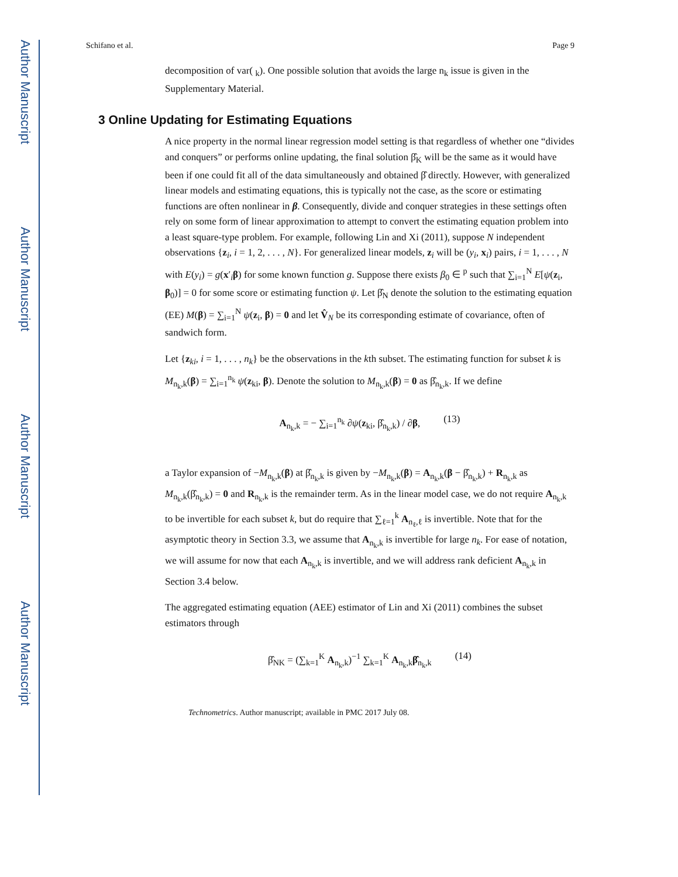Author Manuscript
Author Manuscript
Author Manuscript
Author Manuscript
Schifano et al. Page 9
decomposition of var( <sub>k</sub>). One possible solution that avoids the large n<sub>k</sub> issue is given in the Supplementary Material.
3 Online Updating for Estimating Equations
A nice property in the normal linear regression model setting is that regardless of whether one “divides and conquers” or performs online updating, the final solution β̂<sub>K</sub> will be the same as it would have been if one could fit all of the data simultaneously and obtained β̂ directly. However, with generalized linear models and estimating equations, this is typically not the case, as the score or estimating functions are often nonlinear in β. Consequently, divide and conquer strategies in these settings often rely on some form of linear approximation to attempt to convert the estimating equation problem into a least square-type problem. For example, following Lin and Xi (2011), suppose N independent observations {z<sub>i</sub>, i = 1, 2, . . . , N}. For generalized linear models, z<sub>i</sub> will be (y<sub>i</sub>, x<sub>i</sub>) pairs, i = 1, . . . , N with E(y<sub>i</sub>) = g(x′<sub>i</sub>β) for some known function g. Suppose there exists β<sub>0</sub> ∈ <sup>p</sup> such that ∑<sub>i=1</sub><sup>N</sup> E[ψ(z<sub>i</sub>, β<sub>0</sub>)] = 0 for some score or estimating function ψ. Let β̂<sub>N</sub> denote the solution to the estimating equation (EE) M(β) = ∑<sub>i=1</sub><sup>N</sup> ψ(z<sub>i</sub>, β) = 0 and let V̂<sub>N</sub> be its corresponding estimate of covariance, often of sandwich form.
Let {z<sub>ki</sub>, i = 1, . . . , n<sub>k</sub>} be the observations in the kth subset. The estimating function for subset k is M<sub>n<sub>k</sub>,k</sub>(β) = ∑<sub>i=1</sub><sup>n<sub>k</sub></sup> ψ(z<sub>ki</sub>, β). Denote the solution to M<sub>n<sub>k</sub>,k</sub>(β) = 0 as β̂<sub>n<sub>k</sub>,k</sub>. If we define
A<sub>n<sub>k</sub>,k</sub> = − ∑<sub>i=1</sub><sup>n<sub>k</sub></sup> ∂ψ(z<sub>ki</sub>, β̂<sub>n<sub>k</sub>,k</sub>) / ∂β, (13)
a Taylor expansion of −M<sub>n<sub>k</sub>,k</sub>(β) at β̂<sub>n<sub>k</sub>,k</sub> is given by −M<sub>n<sub>k</sub>,k</sub>(β) = A<sub>n<sub>k</sub>,k</sub>(β − β̂<sub>n<sub>k</sub>,k</sub>) + R<sub>n<sub>k</sub>,k</sub> as M<sub>n<sub>k</sub>,k</sub>(β̂<sub>n<sub>k</sub>,k</sub>) = 0 and R<sub>n<sub>k</sub>,k</sub> is the remainder term. As in the linear model case, we do not require A<sub>n<sub>k</sub>,k</sub> to be invertible for each subset k, but do require that ∑<sub>ℓ=1</sub><sup>k</sup> A<sub>n<sub>ℓ</sub>,ℓ</sub> is invertible. Note that for the asymptotic theory in Section 3.3, we assume that A<sub>n<sub>k</sub>,k</sub> is invertible for large n<sub>k</sub>. For ease of notation, we will assume for now that each A<sub>n<sub>k</sub>,k</sub> is invertible, and we will address rank deficient A<sub>n<sub>k</sub>,k</sub> in Section 3.4 below.
The aggregated estimating equation (AEE) estimator of Lin and Xi (2011) combines the subset estimators through
β̂<sub>NK</sub> = (∑<sub>k=1</sub><sup>K</sup> A<sub>n<sub>k</sub>,k</sub>)<sup>−1</sup> ∑<sub>k=1</sub><sup>K</sup> A<sub>n<sub>k</sub>,k</sub>β̂<sub>n<sub>k</sub>,k</sub> (14)
Technometrics. Author manuscript; available in PMC 2017 July 08.